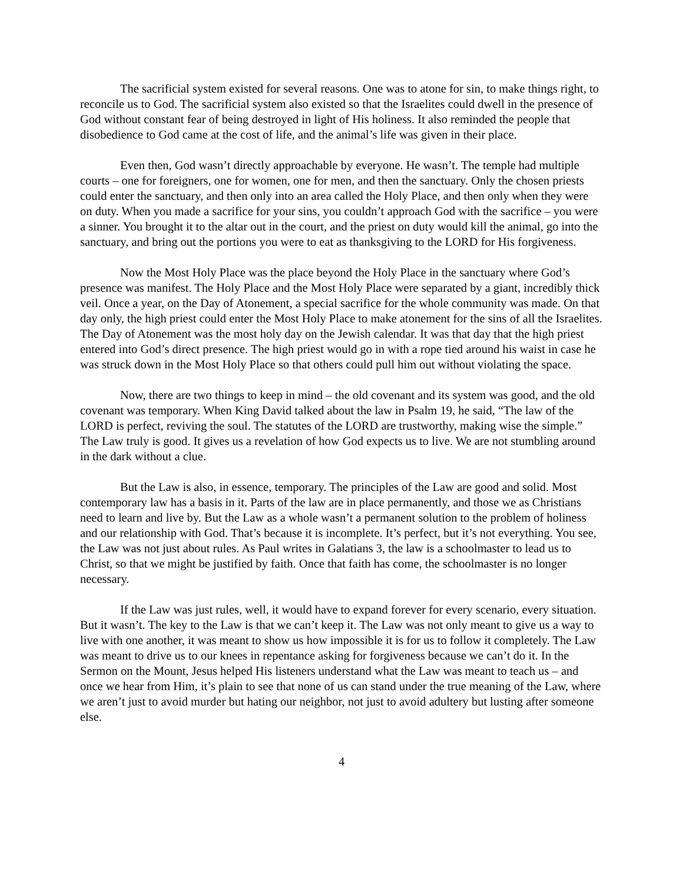The sacrificial system existed for several reasons. One was to atone for sin, to make things right, to reconcile us to God. The sacrificial system also existed so that the Israelites could dwell in the presence of God without constant fear of being destroyed in light of His holiness. It also reminded the people that disobedience to God came at the cost of life, and the animal’s life was given in their place.
Even then, God wasn’t directly approachable by everyone. He wasn’t. The temple had multiple courts – one for foreigners, one for women, one for men, and then the sanctuary. Only the chosen priests could enter the sanctuary, and then only into an area called the Holy Place, and then only when they were on duty. When you made a sacrifice for your sins, you couldn’t approach God with the sacrifice – you were a sinner. You brought it to the altar out in the court, and the priest on duty would kill the animal, go into the sanctuary, and bring out the portions you were to eat as thanksgiving to the LORD for His forgiveness.
Now the Most Holy Place was the place beyond the Holy Place in the sanctuary where God’s presence was manifest. The Holy Place and the Most Holy Place were separated by a giant, incredibly thick veil. Once a year, on the Day of Atonement, a special sacrifice for the whole community was made. On that day only, the high priest could enter the Most Holy Place to make atonement for the sins of all the Israelites. The Day of Atonement was the most holy day on the Jewish calendar. It was that day that the high priest entered into God’s direct presence. The high priest would go in with a rope tied around his waist in case he was struck down in the Most Holy Place so that others could pull him out without violating the space.
Now, there are two things to keep in mind – the old covenant and its system was good, and the old covenant was temporary. When King David talked about the law in Psalm 19, he said, “The law of the LORD is perfect, reviving the soul. The statutes of the LORD are trustworthy, making wise the simple.” The Law truly is good. It gives us a revelation of how God expects us to live. We are not stumbling around in the dark without a clue.
But the Law is also, in essence, temporary. The principles of the Law are good and solid. Most contemporary law has a basis in it. Parts of the law are in place permanently, and those we as Christians need to learn and live by. But the Law as a whole wasn’t a permanent solution to the problem of holiness and our relationship with God. That’s because it is incomplete. It’s perfect, but it’s not everything. You see, the Law was not just about rules. As Paul writes in Galatians 3, the law is a schoolmaster to lead us to Christ, so that we might be justified by faith. Once that faith has come, the schoolmaster is no longer necessary.
If the Law was just rules, well, it would have to expand forever for every scenario, every situation. But it wasn’t. The key to the Law is that we can’t keep it. The Law was not only meant to give us a way to live with one another, it was meant to show us how impossible it is for us to follow it completely. The Law was meant to drive us to our knees in repentance asking for forgiveness because we can’t do it. In the Sermon on the Mount, Jesus helped His listeners understand what the Law was meant to teach us – and once we hear from Him, it’s plain to see that none of us can stand under the true meaning of the Law, where we aren’t just to avoid murder but hating our neighbor, not just to avoid adultery but lusting after someone else.
4